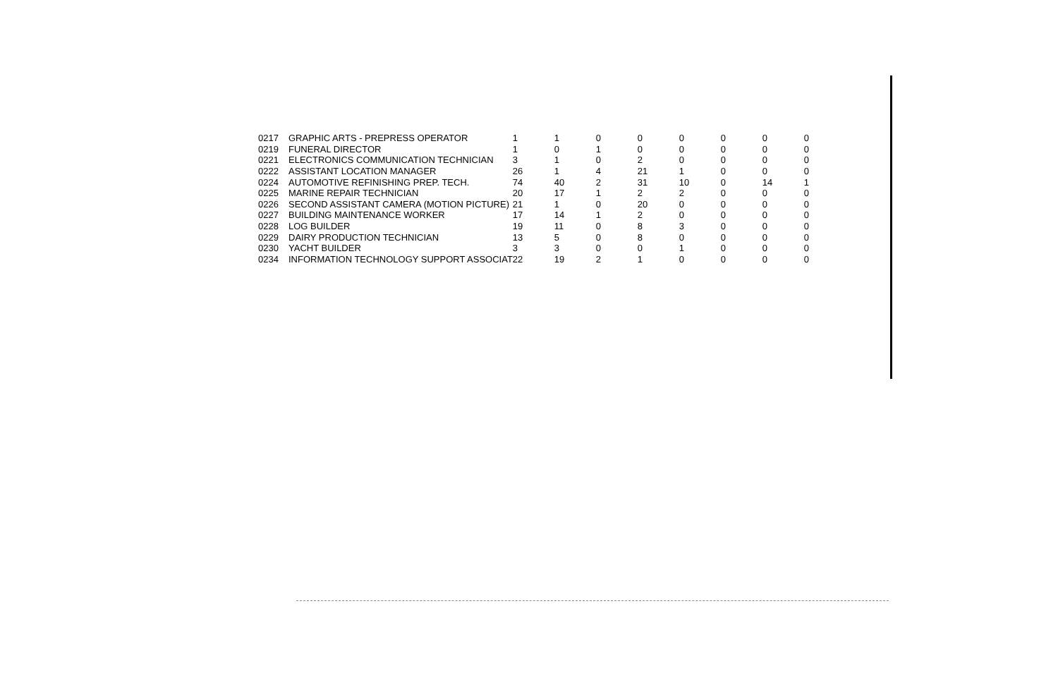| 0217 | GRAPHIC ARTS - PREPRESS OPERATOR | 1 | 1 | 0 | 0 | 0 | 0 | 0 | 0 |
| 0219 | FUNERAL DIRECTOR | 1 | 0 | 1 | 0 | 0 | 0 | 0 | 0 |
| 0221 | ELECTRONICS COMMUNICATION TECHNICIAN | 3 | 1 | 0 | 2 | 0 | 0 | 0 | 0 |
| 0222 | ASSISTANT LOCATION MANAGER | 26 | 1 | 4 | 21 | 1 | 0 | 0 | 0 |
| 0224 | AUTOMOTIVE REFINISHING PREP. TECH. | 74 | 40 | 2 | 31 | 10 | 0 | 14 | 1 |
| 0225 | MARINE REPAIR TECHNICIAN | 20 | 17 | 1 | 2 | 2 | 0 | 0 | 0 |
| 0226 | SECOND ASSISTANT CAMERA (MOTION PICTURE) | 21 | 1 | 0 | 20 | 0 | 0 | 0 | 0 |
| 0227 | BUILDING MAINTENANCE WORKER | 17 | 14 | 1 | 2 | 0 | 0 | 0 | 0 |
| 0228 | LOG BUILDER | 19 | 11 | 0 | 8 | 3 | 0 | 0 | 0 |
| 0229 | DAIRY PRODUCTION TECHNICIAN | 13 | 5 | 0 | 8 | 0 | 0 | 0 | 0 |
| 0230 | YACHT BUILDER | 3 | 3 | 0 | 0 | 1 | 0 | 0 | 0 |
| 0234 | INFORMATION TECHNOLOGY SUPPORT ASSOCIAT | 22 | 19 | 2 | 1 | 0 | 0 | 0 | 0 |